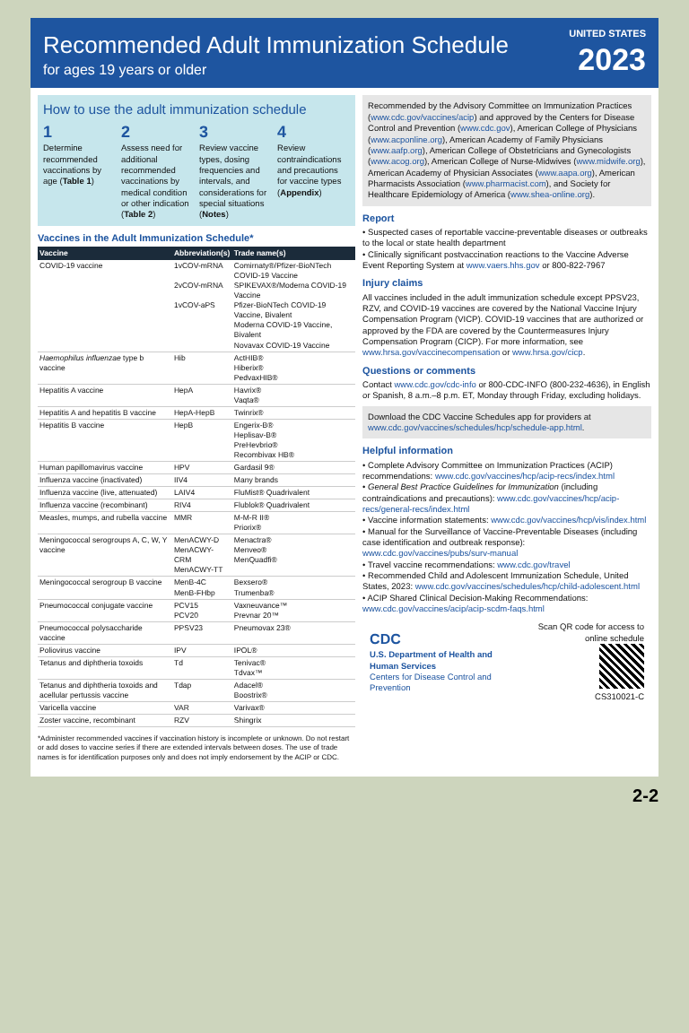Recommended Adult Immunization Schedule
for ages 19 years or older
UNITED STATES
2023
How to use the adult immunization schedule
1
Determine recommended vaccinations by age (Table 1)
2
Assess need for additional recommended vaccinations by medical condition or other indication (Table 2)
3
Review vaccine types, dosing frequencies and intervals, and considerations for special situations (Notes)
4
Review contraindications and precautions for vaccine types (Appendix)
Vaccines in the Adult Immunization Schedule*
| Vaccine | Abbreviation(s) | Trade name(s) |
| --- | --- | --- |
| COVID-19 vaccine | 1vCOV-mRNA 2vCOV-mRNA 1vCOV-aPS | Comirnaty®/Pfizer-BioNTech COVID-19 Vaccine SPIKEVAX®/Moderna COVID-19 Vaccine Pfizer-BioNTech COVID-19 Vaccine, Bivalent Moderna COVID-19 Vaccine, Bivalent Novavax COVID-19 Vaccine |
| Haemophilus influenzae type b vaccine | Hib | ActHIB® Hiberix® PedvaxHIB® |
| Hepatitis A vaccine | HepA | Havrix® Vaqta® |
| Hepatitis A and hepatitis B vaccine | HepA-HepB | Twinrix® |
| Hepatitis B vaccine | HepB | Engerix-B® Heplisav-B® PreHevbrio® Recombivax HB® |
| Human papillomavirus vaccine | HPV | Gardasil 9® |
| Influenza vaccine (inactivated) | IIV4 | Many brands |
| Influenza vaccine (live, attenuated) | LAIV4 | FluMist® Quadrivalent |
| Influenza vaccine (recombinant) | RIV4 | Flublok® Quadrivalent |
| Measles, mumps, and rubella vaccine | MMR | M-M-R II® Priorix® |
| Meningococcal serogroups A, C, W, Y vaccine | MenACWY-D MenACWY-CRM MenACWY-TT | Menactra® Menveo® MenQuadfi® |
| Meningococcal serogroup B vaccine | MenB-4C MenB-FHbp | Bexsero® Trumenba® |
| Pneumococcal conjugate vaccine | PCV15 PCV20 | Vaxneuvance™ Prevnar 20™ |
| Pneumococcal polysaccharide vaccine | PPSV23 | Pneumovax 23® |
| Poliovirus vaccine | IPV | IPOL® |
| Tetanus and diphtheria toxoids | Td | Tenivac® Tdvax™ |
| Tetanus and diphtheria toxoids and acellular pertussis vaccine | Tdap | Adacel® Boostrix® |
| Varicella vaccine | VAR | Varivax® |
| Zoster vaccine, recombinant | RZV | Shingrix |
*Administer recommended vaccines if vaccination history is incomplete or unknown. Do not restart or add doses to vaccine series if there are extended intervals between doses. The use of trade names is for identification purposes only and does not imply endorsement by the ACIP or CDC.
Recommended by the Advisory Committee on Immunization Practices (www.cdc.gov/vaccines/acip) and approved by the Centers for Disease Control and Prevention (www.cdc.gov), American College of Physicians (www.acponline.org), American Academy of Family Physicians (www.aafp.org), American College of Obstetricians and Gynecologists (www.acog.org), American College of Nurse-Midwives (www.midwife.org), American Academy of Physician Associates (www.aapa.org), American Pharmacists Association (www.pharmacist.com), and Society for Healthcare Epidemiology of America (www.shea-online.org).
Report
• Suspected cases of reportable vaccine-preventable diseases or outbreaks to the local or state health department
• Clinically significant postvaccination reactions to the Vaccine Adverse Event Reporting System at www.vaers.hhs.gov or 800-822-7967
Injury claims
All vaccines included in the adult immunization schedule except PPSV23, RZV, and COVID-19 vaccines are covered by the National Vaccine Injury Compensation Program (VICP). COVID-19 vaccines that are authorized or approved by the FDA are covered by the Countermeasures Injury Compensation Program (CICP). For more information, see www.hrsa.gov/vaccinecompensation or www.hrsa.gov/cicp.
Questions or comments
Contact www.cdc.gov/cdc-info or 800-CDC-INFO (800-232-4636), in English or Spanish, 8 a.m.–8 p.m. ET, Monday through Friday, excluding holidays.
Download the CDC Vaccine Schedules app for providers at www.cdc.gov/vaccines/schedules/hcp/schedule-app.html.
Helpful information
• Complete Advisory Committee on Immunization Practices (ACIP) recommendations: www.cdc.gov/vaccines/hcp/acip-recs/index.html
• General Best Practice Guidelines for Immunization (including contraindications and precautions): www.cdc.gov/vaccines/hcp/acip-recs/general-recs/index.html
• Vaccine information statements: www.cdc.gov/vaccines/hcp/vis/index.html
• Manual for the Surveillance of Vaccine-Preventable Diseases (including case identification and outbreak response): www.cdc.gov/vaccines/pubs/surv-manual
• Travel vaccine recommendations: www.cdc.gov/travel
• Recommended Child and Adolescent Immunization Schedule, United States, 2023: www.cdc.gov/vaccines/schedules/hcp/child-adolescent.html
• ACIP Shared Clinical Decision-Making Recommendations: www.cdc.gov/vaccines/acip/acip-scdm-faqs.html
CDC
U.S. Department of Health and Human Services
Centers for Disease Control and Prevention
Scan QR code for access to online schedule
CS310021-C
2-2